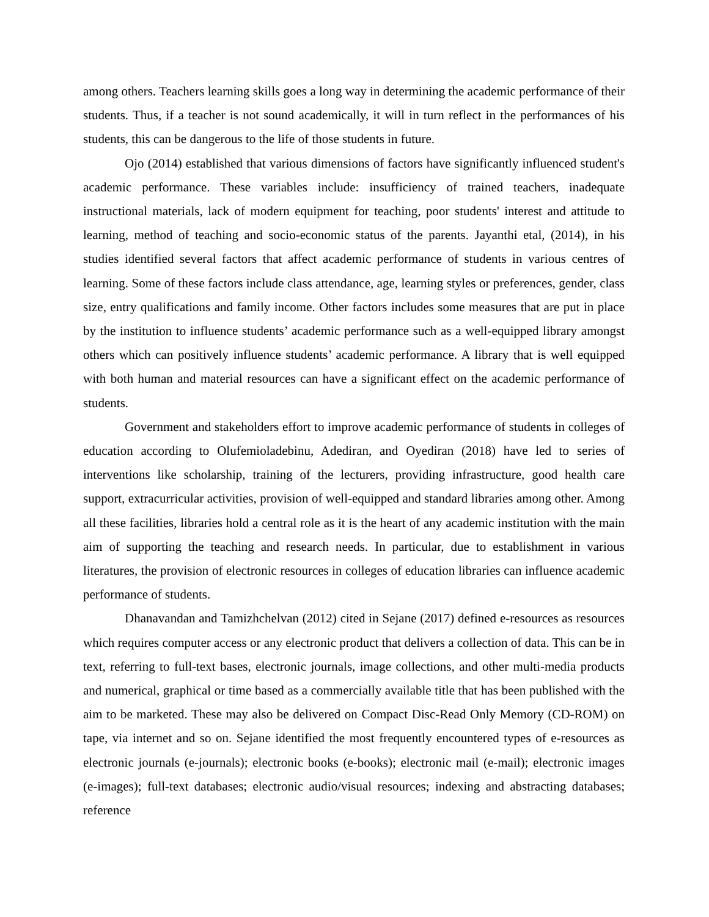among others. Teachers learning skills goes a long way in determining the academic performance of their students. Thus, if a teacher is not sound academically, it will in turn reflect in the performances of his students, this can be dangerous to the life of those students in future.
Ojo (2014) established that various dimensions of factors have significantly influenced student's academic performance. These variables include: insufficiency of trained teachers, inadequate instructional materials, lack of modern equipment for teaching, poor students' interest and attitude to learning, method of teaching and socio-economic status of the parents. Jayanthi etal, (2014), in his studies identified several factors that affect academic performance of students in various centres of learning. Some of these factors include class attendance, age, learning styles or preferences, gender, class size, entry qualifications and family income. Other factors includes some measures that are put in place by the institution to influence students’ academic performance such as a well-equipped library amongst others which can positively influence students’ academic performance. A library that is well equipped with both human and material resources can have a significant effect on the academic performance of students.
Government and stakeholders effort to improve academic performance of students in colleges of education according to Olufemioladebinu, Adediran, and Oyediran (2018) have led to series of interventions like scholarship, training of the lecturers, providing infrastructure, good health care support, extracurricular activities, provision of well-equipped and standard libraries among other. Among all these facilities, libraries hold a central role as it is the heart of any academic institution with the main aim of supporting the teaching and research needs. In particular, due to establishment in various literatures, the provision of electronic resources in colleges of education libraries can influence academic performance of students.
Dhanavandan and Tamizhchelvan (2012) cited in Sejane (2017) defined e-resources as resources which requires computer access or any electronic product that delivers a collection of data. This can be in text, referring to full-text bases, electronic journals, image collections, and other multi-media products and numerical, graphical or time based as a commercially available title that has been published with the aim to be marketed. These may also be delivered on Compact Disc-Read Only Memory (CD-ROM) on tape, via internet and so on. Sejane identified the most frequently encountered types of e-resources as electronic journals (e-journals); electronic books (e-books); electronic mail (e-mail); electronic images (e-images); full-text databases; electronic audio/visual resources; indexing and abstracting databases; reference